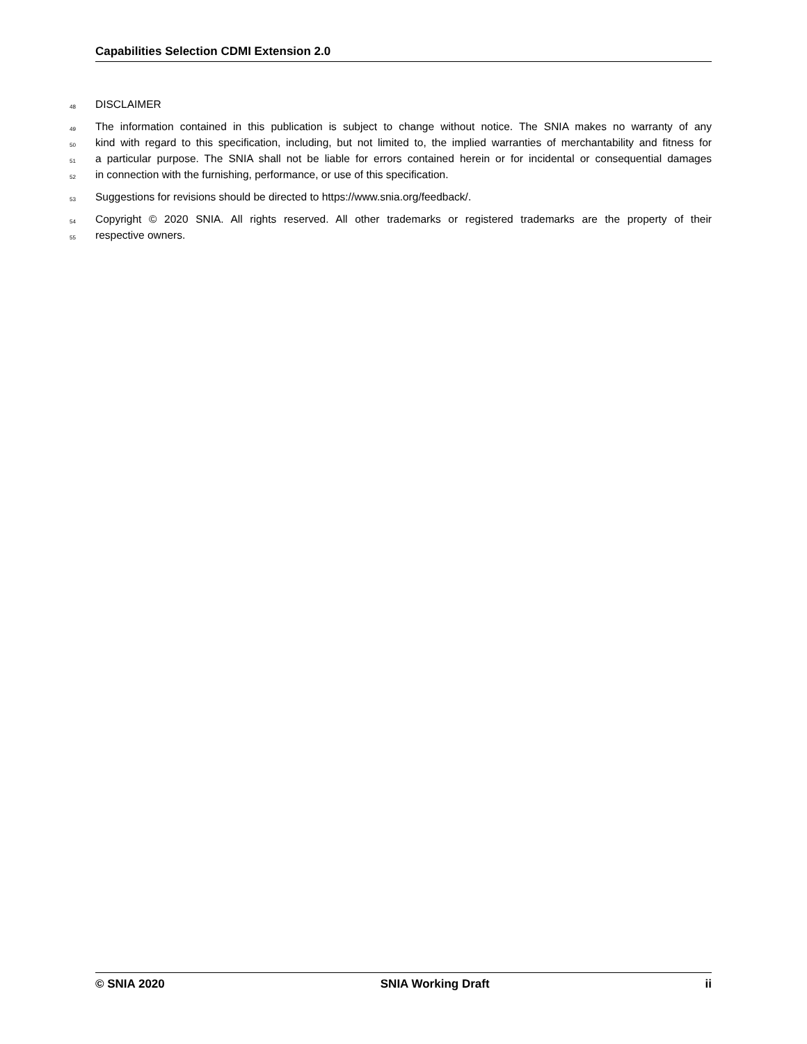Capabilities Selection CDMI Extension 2.0
48 DISCLAIMER
49 The information contained in this publication is subject to change without notice. The SNIA makes no warranty of any
50 kind with regard to this specification, including, but not limited to, the implied warranties of merchantability and fitness for
51 a particular purpose. The SNIA shall not be liable for errors contained herein or for incidental or consequential damages
52 in connection with the furnishing, performance, or use of this specification.
53 Suggestions for revisions should be directed to https://www.snia.org/feedback/.
54 Copyright © 2020 SNIA. All rights reserved. All other trademarks or registered trademarks are the property of their
55 respective owners.
© SNIA 2020 SNIA Working Draft ii